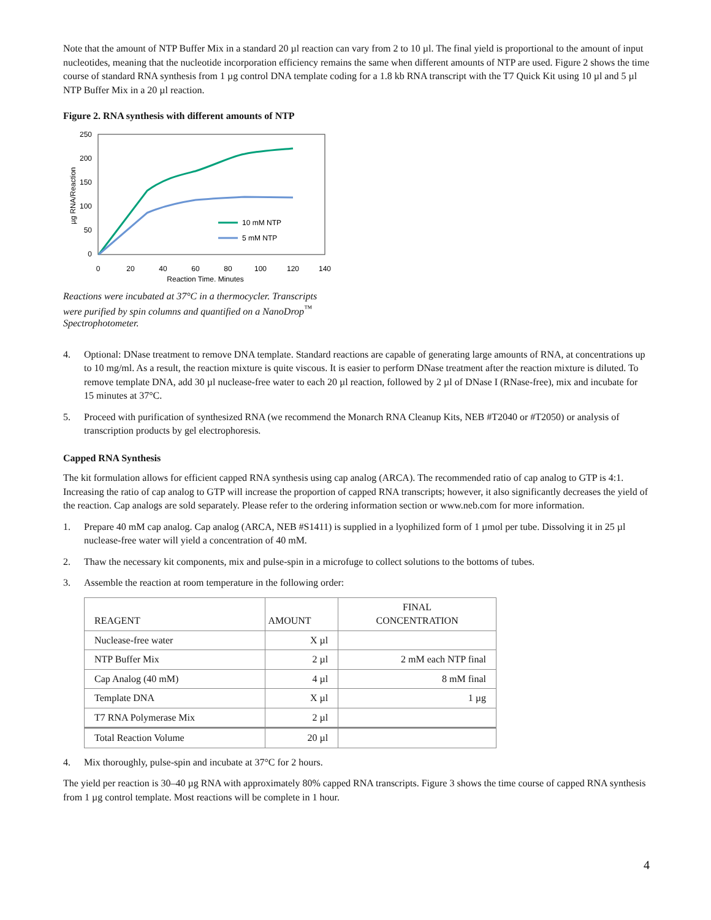Note that the amount of NTP Buffer Mix in a standard 20 µl reaction can vary from 2 to 10 µl. The final yield is proportional to the amount of input nucleotides, meaning that the nucleotide incorporation efficiency remains the same when different amounts of NTP are used. Figure 2 shows the time course of standard RNA synthesis from 1 µg control DNA template coding for a 1.8 kb RNA transcript with the T7 Quick Kit using 10 µl and 5 µl NTP Buffer Mix in a 20 µl reaction.
Figure 2. RNA synthesis with different amounts of NTP
250
200
150
100
50
0
0
20
40
60
80
100
120
140
Reaction Time, Minutes
µg RNA/Reaction
10 mM NTP
5 mM NTP
Reactions were incubated at 37°C in a thermocycler. Transcripts
were purified by spin columns and quantified on a NanoDrop<sup>™</sup>
Spectrophotometer.
4. Optional: DNase treatment to remove DNA template. Standard reactions are capable of generating large amounts of RNA, at concentrations up to 10 mg/ml. As a result, the reaction mixture is quite viscous. It is easier to perform DNase treatment after the reaction mixture is diluted. To remove template DNA, add 30 µl nuclease-free water to each 20 µl reaction, followed by 2 µl of DNase I (RNase-free), mix and incubate for 15 minutes at 37°C.
5. Proceed with purification of synthesized RNA (we recommend the Monarch RNA Cleanup Kits, NEB #T2040 or #T2050) or analysis of transcription products by gel electrophoresis.
Capped RNA Synthesis
The kit formulation allows for efficient capped RNA synthesis using cap analog (ARCA). The recommended ratio of cap analog to GTP is 4:1. Increasing the ratio of cap analog to GTP will increase the proportion of capped RNA transcripts; however, it also significantly decreases the yield of the reaction. Cap analogs are sold separately. Please refer to the ordering information section or www.neb.com for more information.
1. Prepare 40 mM cap analog. Cap analog (ARCA, NEB #S1411) is supplied in a lyophilized form of 1 µmol per tube. Dissolving it in 25 µl nuclease-free water will yield a concentration of 40 mM.
2. Thaw the necessary kit components, mix and pulse-spin in a microfuge to collect solutions to the bottoms of tubes.
3. Assemble the reaction at room temperature in the following order:
| REAGENT | AMOUNT | FINAL CONCENTRATION |
| --- | --- | --- |
| Nuclease-free water | X µl | |
| NTP Buffer Mix | 2 µl | 2 mM each NTP final |
| Cap Analog (40 mM) | 4 µl | 8 mM final |
| Template DNA | X µl | 1 µg |
| T7 RNA Polymerase Mix | 2 µl | |
| Total Reaction Volume | 20 µl | |
4. Mix thoroughly, pulse-spin and incubate at 37°C for 2 hours.
The yield per reaction is 30–40 µg RNA with approximately 80% capped RNA transcripts. Figure 3 shows the time course of capped RNA synthesis from 1 µg control template. Most reactions will be complete in 1 hour.
4